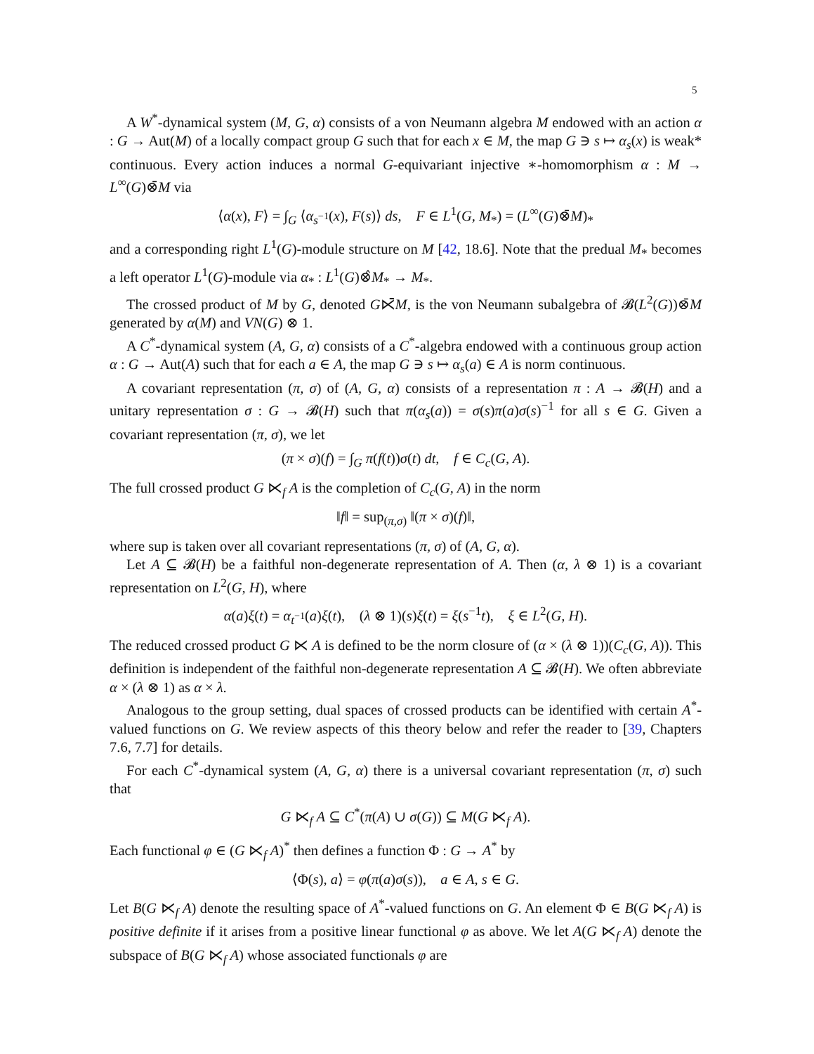5
A W<sup>*</sup>-dynamical system (M, G, α) consists of a von Neumann algebra M endowed with an action α : G → Aut(M) of a locally compact group G such that for each x ∈ M, the map G ∋ s ↦ α<sub>s</sub>(x) is weak* continuous. Every action induces a normal G-equivariant injective ∗-homomorphism α : M → L<sup>∞</sup>(G)⊗̄M via
⟨α(x), F⟩ = ∫<sub>G</sub> ⟨α<sub>s<sup>−1</sup></sub>(x), F(s)⟩ ds, F ∈ L<sup>1</sup>(G, M<sub>*</sub>) = (L<sup>∞</sup>(G)⊗̄M)<sub>*</sub>
and a corresponding right L<sup>1</sup>(G)-module structure on M [42, 18.6]. Note that the predual M<sub>*</sub> becomes a left operator L<sup>1</sup>(G)-module via α<sub>*</sub> : L<sup>1</sup>(G)⊗̂M<sub>*</sub> → M<sub>*</sub>.
The crossed product of M by G, denoted G⋉̄M, is the von Neumann subalgebra of 𝓑(L<sup>2</sup>(G))⊗̄M generated by α(M) and VN(G) ⊗ 1.
A C<sup>*</sup>-dynamical system (A, G, α) consists of a C<sup>*</sup>-algebra endowed with a continuous group action α : G → Aut(A) such that for each a ∈ A, the map G ∋ s ↦ α<sub>s</sub>(a) ∈ A is norm continuous.
A covariant representation (π, σ) of (A, G, α) consists of a representation π : A → 𝓑(H) and a unitary representation σ : G → 𝓑(H) such that π(α<sub>s</sub>(a)) = σ(s)π(a)σ(s)<sup>−1</sup> for all s ∈ G. Given a covariant representation (π, σ), we let
(π × σ)(f) = ∫<sub>G</sub> π(f(t))σ(t) dt, f ∈ C<sub>c</sub>(G, A).
The full crossed product G ⋉<sub>f</sub> A is the completion of C<sub>c</sub>(G, A) in the norm
‖f‖ = sup<sub>(π,σ)</sub> ‖(π × σ)(f)‖,
where sup is taken over all covariant representations (π, σ) of (A, G, α).
Let A ⊆ 𝓑(H) be a faithful non-degenerate representation of A. Then (α, λ ⊗ 1) is a covariant representation on L<sup>2</sup>(G, H), where
α(a)ξ(t) = α<sub>t<sup>−1</sup></sub>(a)ξ(t), (λ ⊗ 1)(s)ξ(t) = ξ(s<sup>−1</sup>t), ξ ∈ L<sup>2</sup>(G, H).
The reduced crossed product G ⋉ A is defined to be the norm closure of (α × (λ ⊗ 1))(C<sub>c</sub>(G, A)). This definition is independent of the faithful non-degenerate representation A ⊆ 𝓑(H). We often abbreviate α × (λ ⊗ 1) as α × λ.
Analogous to the group setting, dual spaces of crossed products can be identified with certain A<sup>*</sup>-valued functions on G. We review aspects of this theory below and refer the reader to [39, Chapters 7.6, 7.7] for details.
For each C<sup>*</sup>-dynamical system (A, G, α) there is a universal covariant representation (π, σ) such that
G ⋉<sub>f</sub> A ⊆ C<sup>*</sup>(π(A) ∪ σ(G)) ⊆ M(G ⋉<sub>f</sub> A).
Each functional φ ∈ (G ⋉<sub>f</sub> A)<sup>*</sup> then defines a function Φ : G → A<sup>*</sup> by
⟨Φ(s), a⟩ = φ(π(a)σ(s)), a ∈ A, s ∈ G.
Let B(G ⋉<sub>f</sub> A) denote the resulting space of A<sup>*</sup>-valued functions on G. An element Φ ∈ B(G ⋉<sub>f</sub> A) is positive definite if it arises from a positive linear functional φ as above. We let A(G ⋉<sub>f</sub> A) denote the subspace of B(G ⋉<sub>f</sub> A) whose associated functionals φ are